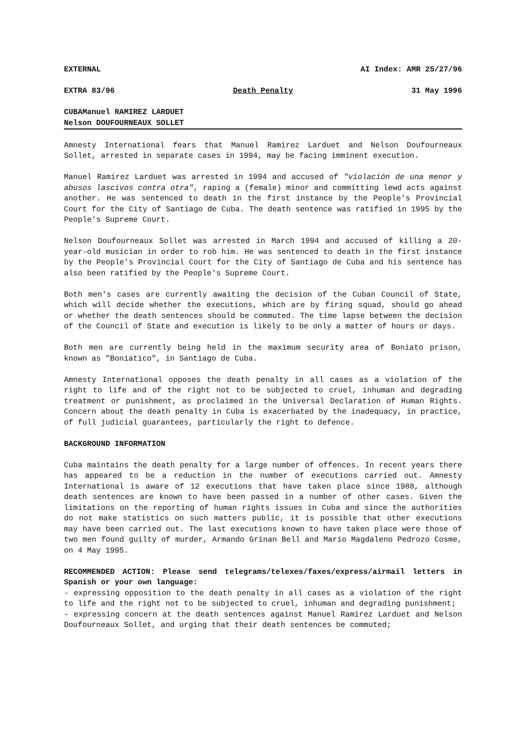EXTERNAL AI Index: AMR 25/27/96
EXTRA 83/96 Death Penalty 31 May 1996
CUBAManuel RAMIREZ LARDUET
Nelson DOUFOURNEAUX SOLLET
Amnesty International fears that Manuel Ramirez Larduet and Nelson Doufourneaux Sollet, arrested in separate cases in 1994, may be facing imminent execution.
Manuel Ramirez Larduet was arrested in 1994 and accused of "violación de una menor y abusos lascivos contra otra", raping a (female) minor and committing lewd acts against another. He was sentenced to death in the first instance by the People's Provincial Court for the City of Santiago de Cuba. The death sentence was ratified in 1995 by the People's Supreme Court.
Nelson Doufourneaux Sollet was arrested in March 1994 and accused of killing a 20-year-old musician in order to rob him. He was sentenced to death in the first instance by the People's Provincial Court for the City of Santiago de Cuba and his sentence has also been ratified by the People's Supreme Court.
Both men's cases are currently awaiting the decision of the Cuban Council of State, which will decide whether the executions, which are by firing squad, should go ahead or whether the death sentences should be commuted. The time lapse between the decision of the Council of State and execution is likely to be only a matter of hours or days.
Both men are currently being held in the maximum security area of Boniato prison, known as "Boniatico", in Santiago de Cuba.
Amnesty International opposes the death penalty in all cases as a violation of the right to life and of the right not to be subjected to cruel, inhuman and degrading treatment or punishment, as proclaimed in the Universal Declaration of Human Rights. Concern about the death penalty in Cuba is exacerbated by the inadequacy, in practice, of full judicial guarantees, particularly the right to defence.
BACKGROUND INFORMATION
Cuba maintains the death penalty for a large number of offences. In recent years there has appeared to be a reduction in the number of executions carried out. Amnesty International is aware of 12 executions that have taken place since 1988, although death sentences are known to have been passed in a number of other cases. Given the limitations on the reporting of human rights issues in Cuba and since the authorities do not make statistics on such matters public, it is possible that other executions may have been carried out. The last executions known to have taken place were those of two men found guilty of murder, Armando Grinan Bell and Mario Magdaleno Pedrozo Cosme, on 4 May 1995.
RECOMMENDED ACTION: Please send telegrams/telexes/faxes/express/airmail letters in Spanish or your own language:
- expressing opposition to the death penalty in all cases as a violation of the right to life and the right not to be subjected to cruel, inhuman and degrading punishment;
- expressing concern at the death sentences against Manuel Ramirez Larduet and Nelson Doufourneaux Sollet, and urging that their death sentences be commuted;